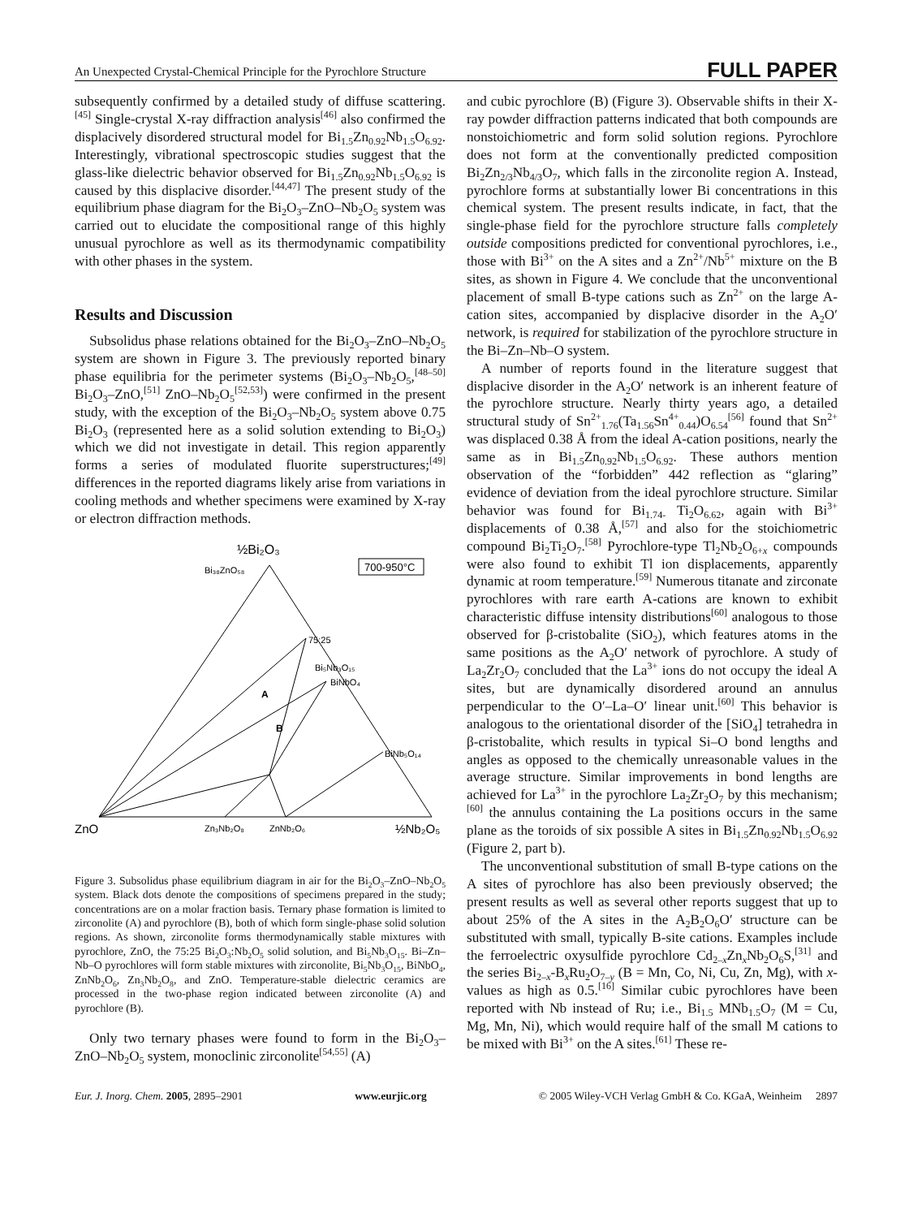An Unexpected Crystal-Chemical Principle for the Pyrochlore Structure FULL PAPER
subsequently confirmed by a detailed study of diffuse scattering.<sup>[45]</sup> Single-crystal X-ray diffraction analysis<sup>[46]</sup> also confirmed the displacively disordered structural model for Bi<sub>1.5</sub>Zn<sub>0.92</sub>Nb<sub>1.5</sub>O<sub>6.92</sub>. Interestingly, vibrational spectroscopic studies suggest that the glass-like dielectric behavior observed for Bi<sub>1.5</sub>Zn<sub>0.92</sub>Nb<sub>1.5</sub>O<sub>6.92</sub> is caused by this displacive disorder.<sup>[44,47]</sup> The present study of the equilibrium phase diagram for the Bi<sub>2</sub>O<sub>3</sub>–ZnO–Nb<sub>2</sub>O<sub>5</sub> system was carried out to elucidate the compositional range of this highly unusual pyrochlore as well as its thermodynamic compatibility with other phases in the system.
Results and Discussion
Subsolidus phase relations obtained for the Bi<sub>2</sub>O<sub>3</sub>–ZnO–Nb<sub>2</sub>O<sub>5</sub> system are shown in Figure 3. The previously reported binary phase equilibria for the perimeter systems (Bi<sub>2</sub>O<sub>3</sub>–Nb<sub>2</sub>O<sub>5</sub>,<sup>[48–50]</sup> Bi<sub>2</sub>O<sub>3</sub>–ZnO,<sup>[51]</sup> ZnO–Nb<sub>2</sub>O<sub>5</sub><sup>[52,53]</sup>) were confirmed in the present study, with the exception of the Bi<sub>2</sub>O<sub>3</sub>–Nb<sub>2</sub>O<sub>5</sub> system above 0.75 Bi<sub>2</sub>O<sub>3</sub> (represented here as a solid solution extending to Bi<sub>2</sub>O<sub>3</sub>) which we did not investigate in detail. This region apparently forms a series of modulated fluorite superstructures;<sup>[49]</sup> differences in the reported diagrams likely arise from variations in cooling methods and whether specimens were examined by X-ray or electron diffraction methods.
½Bi₂O₃
700-950°C
Bi₃₈ZnO₅₈
75:25
Bi₅Nb₃O₁₅
BiNbO₄
A
B
BiNb₅O₁₄
ZnO
Zn₃Nb₂O₈
ZnNb₂O₆
½Nb₂O₅
Figure 3. Subsolidus phase equilibrium diagram in air for the Bi<sub>2</sub>O<sub>3</sub>–ZnO–Nb<sub>2</sub>O<sub>5</sub> system. Black dots denote the compositions of specimens prepared in the study; concentrations are on a molar fraction basis. Ternary phase formation is limited to zirconolite (A) and pyrochlore (B), both of which form single-phase solid solution regions. As shown, zirconolite forms thermodynamically stable mixtures with pyrochlore, ZnO, the 75:25 Bi<sub>2</sub>O<sub>3</sub>:Nb<sub>2</sub>O<sub>5</sub> solid solution, and Bi<sub>5</sub>Nb<sub>3</sub>O<sub>15</sub>. Bi–Zn–Nb–O pyrochlores will form stable mixtures with zirconolite, Bi<sub>5</sub>Nb<sub>3</sub>O<sub>15</sub>, BiNbO<sub>4</sub>, ZnNb<sub>2</sub>O<sub>6</sub>, Zn<sub>3</sub>Nb<sub>2</sub>O<sub>8</sub>, and ZnO. Temperature-stable dielectric ceramics are processed in the two-phase region indicated between zirconolite (A) and pyrochlore (B).
Only two ternary phases were found to form in the Bi<sub>2</sub>O<sub>3</sub>–ZnO–Nb<sub>2</sub>O<sub>5</sub> system, monoclinic zirconolite<sup>[54,55]</sup> (A)
and cubic pyrochlore (B) (Figure 3). Observable shifts in their X-ray powder diffraction patterns indicated that both compounds are nonstoichiometric and form solid solution regions. Pyrochlore does not form at the conventionally predicted composition Bi<sub>2</sub>Zn<sub>2/3</sub>Nb<sub>4/3</sub>O<sub>7</sub>, which falls in the zirconolite region A. Instead, pyrochlore forms at substantially lower Bi concentrations in this chemical system. The present results indicate, in fact, that the single-phase field for the pyrochlore structure falls completely outside compositions predicted for conventional pyrochlores, i.e., those with Bi<sup>3+</sup> on the A sites and a Zn<sup>2+</sup>/Nb<sup>5+</sup> mixture on the B sites, as shown in Figure 4. We conclude that the unconventional placement of small B-type cations such as Zn<sup>2+</sup> on the large A-cation sites, accompanied by displacive disorder in the A<sub>2</sub>O′ network, is required for stabilization of the pyrochlore structure in the Bi–Zn–Nb–O system.
A number of reports found in the literature suggest that displacive disorder in the A<sub>2</sub>O′ network is an inherent feature of the pyrochlore structure. Nearly thirty years ago, a detailed structural study of Sn<sup>2+</sup><sub>1.76</sub>(Ta<sub>1.56</sub>Sn<sup>4+</sup><sub>0.44</sub>)O<sub>6.54</sub><sup>[56]</sup> found that Sn<sup>2+</sup> was displaced 0.38 Å from the ideal A-cation positions, nearly the same as in Bi<sub>1.5</sub>Zn<sub>0.92</sub>Nb<sub>1.5</sub>O<sub>6.92</sub>. These authors mention observation of the “forbidden” 442 reflection as “glaring” evidence of deviation from the ideal pyrochlore structure. Similar behavior was found for Bi<sub>1.74-</sub> Ti<sub>2</sub>O<sub>6.62</sub>, again with Bi<sup>3+</sup> displacements of 0.38 Å,<sup>[57]</sup> and also for the stoichiometric compound Bi<sub>2</sub>Ti<sub>2</sub>O<sub>7</sub>.<sup>[58]</sup> Pyrochlore-type Tl<sub>2</sub>Nb<sub>2</sub>O<sub>6+x</sub> compounds were also found to exhibit Tl ion displacements, apparently dynamic at room temperature.<sup>[59]</sup> Numerous titanate and zirconate pyrochlores with rare earth A-cations are known to exhibit characteristic diffuse intensity distributions<sup>[60]</sup> analogous to those observed for β-cristobalite (SiO<sub>2</sub>), which features atoms in the same positions as the A<sub>2</sub>O′ network of pyrochlore. A study of La<sub>2</sub>Zr<sub>2</sub>O<sub>7</sub> concluded that the La<sup>3+</sup> ions do not occupy the ideal A sites, but are dynamically disordered around an annulus perpendicular to the O′–La–O′ linear unit.<sup>[60]</sup> This behavior is analogous to the orientational disorder of the [SiO<sub>4</sub>] tetrahedra in β-cristobalite, which results in typical Si–O bond lengths and angles as opposed to the chemically unreasonable values in the average structure. Similar improvements in bond lengths are achieved for La<sup>3+</sup> in the pyrochlore La<sub>2</sub>Zr<sub>2</sub>O<sub>7</sub> by this mechanism;<sup>[60]</sup> the annulus containing the La positions occurs in the same plane as the toroids of six possible A sites in Bi<sub>1.5</sub>Zn<sub>0.92</sub>Nb<sub>1.5</sub>O<sub>6.92</sub> (Figure 2, part b).
The unconventional substitution of small B-type cations on the A sites of pyrochlore has also been previously observed; the present results as well as several other reports suggest that up to about 25% of the A sites in the A<sub>2</sub>B<sub>2</sub>O<sub>6</sub>O′ structure can be substituted with small, typically B-site cations. Examples include the ferroelectric oxysulfide pyrochlore Cd<sub>2–x</sub>Zn<sub>x</sub>Nb<sub>2</sub>O<sub>6</sub>S,<sup>[31]</sup> and the series Bi<sub>2–x</sub>-B<sub>x</sub>Ru<sub>2</sub>O<sub>7–y</sub> (B = Mn, Co, Ni, Cu, Zn, Mg), with x-values as high as 0.5.<sup>[16]</sup> Similar cubic pyrochlores have been reported with Nb instead of Ru; i.e., Bi<sub>1.5</sub> MNb<sub>1.5</sub>O<sub>7</sub> (M = Cu, Mg, Mn, Ni), which would require half of the small M cations to be mixed with Bi<sup>3+</sup> on the A sites.<sup>[61]</sup> These re-
Eur. J. Inorg. Chem. 2005, 2895–2901 www.eurjic.org © 2005 Wiley-VCH Verlag GmbH & Co. KGaA, Weinheim 2897